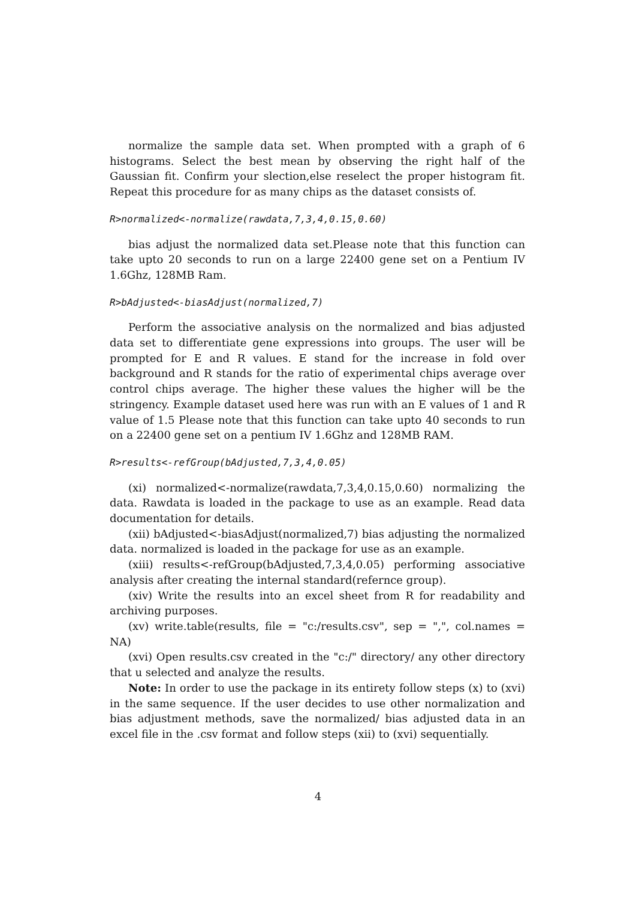normalize the sample data set. When prompted with a graph of 6 histograms. Select the best mean by observing the right half of the Gaussian fit. Confirm your slection,else reselect the proper histogram fit. Repeat this procedure for as many chips as the dataset consists of.
R>normalized<-normalize(rawdata,7,3,4,0.15,0.60)
bias adjust the normalized data set.Please note that this function can take upto 20 seconds to run on a large 22400 gene set on a Pentium IV 1.6Ghz, 128MB Ram.
R>bAdjusted<-biasAdjust(normalized,7)
Perform the associative analysis on the normalized and bias adjusted data set to differentiate gene expressions into groups. The user will be prompted for E and R values. E stand for the increase in fold over background and R stands for the ratio of experimental chips average over control chips average. The higher these values the higher will be the stringency. Example dataset used here was run with an E values of 1 and R value of 1.5 Please note that this function can take upto 40 seconds to run on a 22400 gene set on a pentium IV 1.6Ghz and 128MB RAM.
R>results<-refGroup(bAdjusted,7,3,4,0.05)
(xi) normalized<-normalize(rawdata,7,3,4,0.15,0.60) normalizing the data. Rawdata is loaded in the package to use as an example. Read data documentation for details.
(xii) bAdjusted<-biasAdjust(normalized,7) bias adjusting the normalized data. normalized is loaded in the package for use as an example.
(xiii) results<-refGroup(bAdjusted,7,3,4,0.05) performing associative analysis after creating the internal standard(refernce group).
(xiv) Write the results into an excel sheet from R for readability and archiving purposes.
(xv) write.table(results, file = "c:/results.csv", sep = ",", col.names = NA)
(xvi) Open results.csv created in the "c:/" directory/ any other directory that u selected and analyze the results.
Note: In order to use the package in its entirety follow steps (x) to (xvi) in the same sequence. If the user decides to use other normalization and bias adjustment methods, save the normalized/ bias adjusted data in an excel file in the .csv format and follow steps (xii) to (xvi) sequentially.
4